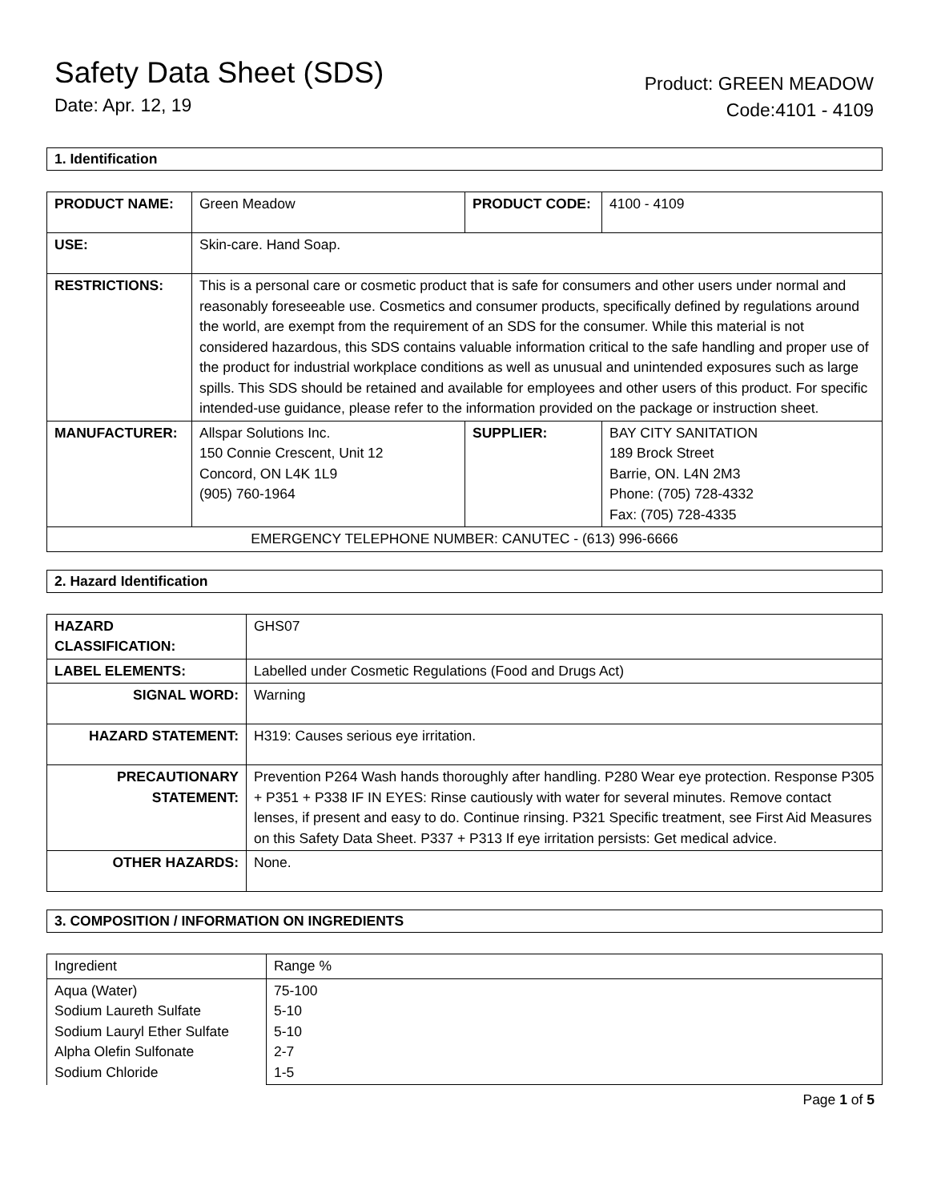Safety Data Sheet (SDS)
Date: Apr. 12, 19
Product: GREEN MEADOW
Code:4101 - 4109
1. Identification
| PRODUCT NAME: | Green Meadow | PRODUCT CODE: | 4100 - 4109 |
| USE: | Skin-care. Hand Soap. | | |
| RESTRICTIONS: | This is a personal care or cosmetic product that is safe for consumers and other users under normal and reasonably foreseeable use. Cosmetics and consumer products, specifically defined by regulations around the world, are exempt from the requirement of an SDS for the consumer. While this material is not considered hazardous, this SDS contains valuable information critical to the safe handling and proper use of the product for industrial workplace conditions as well as unusual and unintended exposures such as large spills. This SDS should be retained and available for employees and other users of this product. For specific intended-use guidance, please refer to the information provided on the package or instruction sheet. | | |
| MANUFACTURER: | Allspar Solutions Inc. 150 Connie Crescent, Unit 12 Concord, ON L4K 1L9 (905) 760-1964 | SUPPLIER: | BAY CITY SANITATION 189 Brock Street Barrie, ON. L4N 2M3 Phone: (705) 728-4332 Fax: (705) 728-4335 |
| EMERGENCY TELEPHONE NUMBER: CANUTEC - (613) 996-6666 | | | |
2. Hazard Identification
| HAZARD CLASSIFICATION: | GHS07 |
| LABEL ELEMENTS: | Labelled under Cosmetic Regulations (Food and Drugs Act) |
| SIGNAL WORD: | Warning |
| HAZARD STATEMENT: | H319: Causes serious eye irritation. |
| PRECAUTIONARY STATEMENT: | Prevention P264 Wash hands thoroughly after handling. P280 Wear eye protection. Response P305 + P351 + P338 IF IN EYES: Rinse cautiously with water for several minutes. Remove contact lenses, if present and easy to do. Continue rinsing. P321 Specific treatment, see First Aid Measures on this Safety Data Sheet. P337 + P313 If eye irritation persists: Get medical advice. |
| OTHER HAZARDS: | None. |
3. COMPOSITION / INFORMATION ON INGREDIENTS
| Ingredient | Range % |
| Aqua (Water) Sodium Laureth Sulfate Sodium Lauryl Ether Sulfate Alpha Olefin Sulfonate Sodium Chloride | 75-100 5-10 5-10 2-7 1-5 |
Page 1 of 5